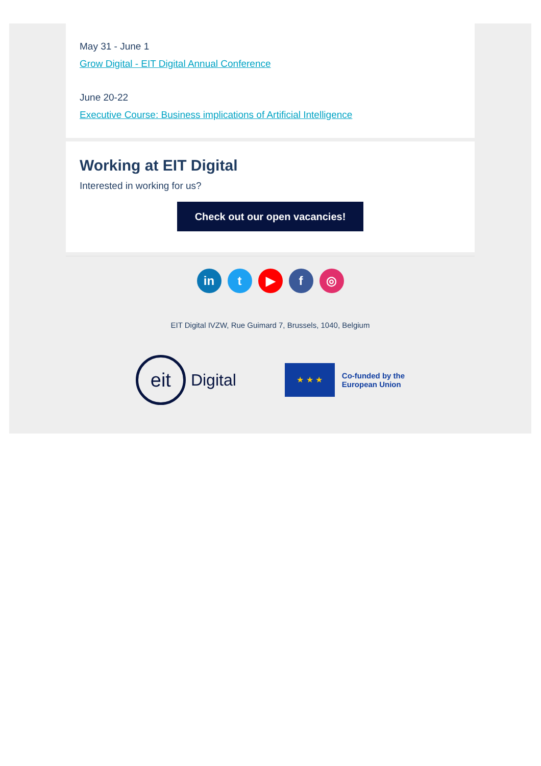May 31 - June 1
Grow Digital - EIT Digital Annual Conference
June 20-22
Executive Course: Business implications of Artificial Intelligence
Working at EIT Digital
Interested in working for us?
Check out our open vacancies!
in t ▶ f ◎
EIT Digital IVZW, Rue Guimard 7, Brussels, 1040, Belgium
eit
Digital
★ ★ ★
Co-funded by the
European Union